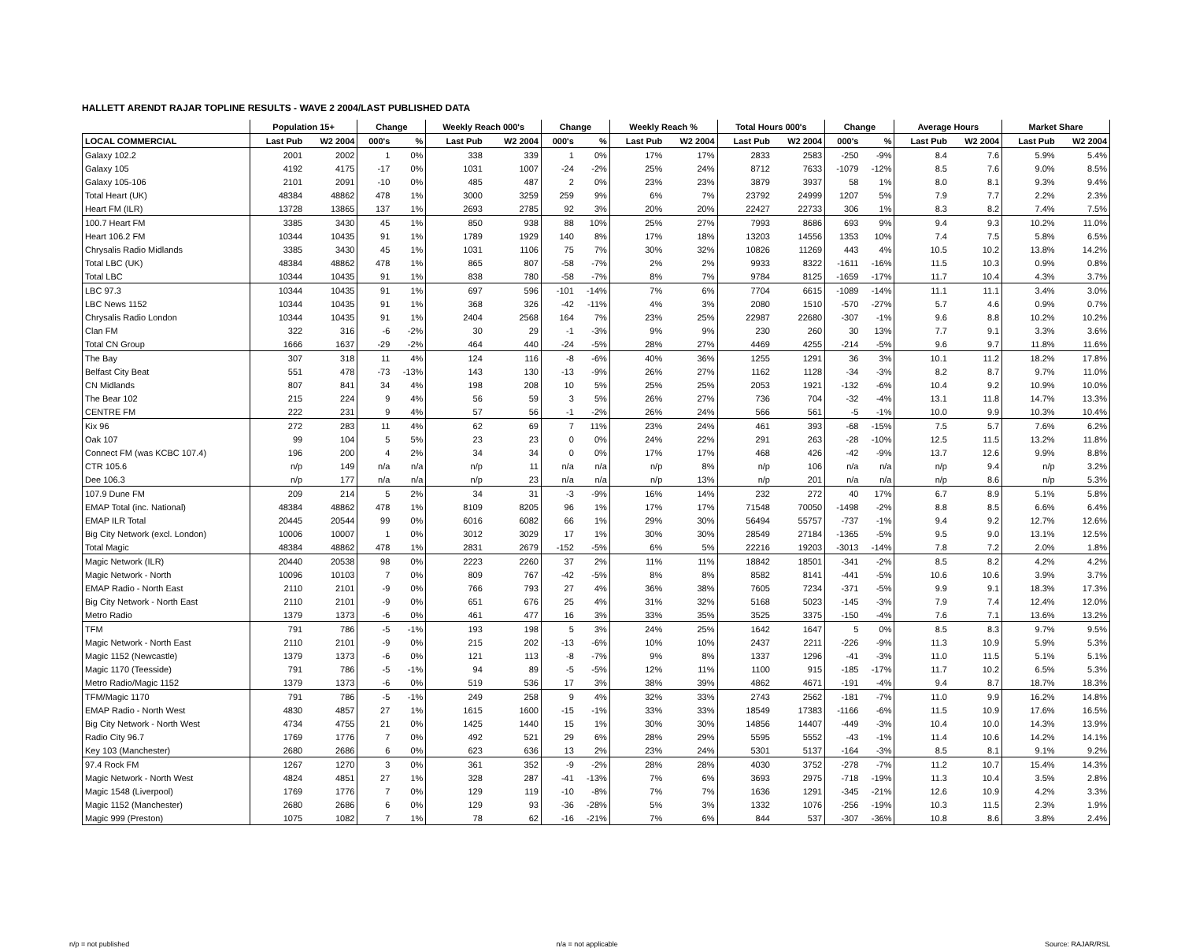HALLETT ARENDT RAJAR TOPLINE RESULTS - WAVE 2 2004/LAST PUBLISHED DATA
| | Population 15+ | | Change | | Weekly Reach 000's | | Change | | Weekly Reach % | | Total Hours 000's | | Change | | Average Hours | | Market Share | |
| --- | --- | --- | --- | --- | --- | --- | --- | --- | --- | --- | --- | --- | --- | --- | --- | --- | --- | --- |
| LOCAL COMMERCIAL | Last Pub | W2 2004 | 000's | % | Last Pub | W2 2004 | 000's | % | Last Pub | W2 2004 | Last Pub | W2 2004 | 000's | % | Last Pub | W2 2004 | Last Pub | W2 2004 |
| Galaxy 102.2 | 2001 | 2002 | 1 | 0% | 338 | 339 | 1 | 0% | 17% | 17% | 2833 | 2583 | -250 | -9% | 8.4 | 7.6 | 5.9% | 5.4% |
| Galaxy 105 | 4192 | 4175 | -17 | 0% | 1031 | 1007 | -24 | -2% | 25% | 24% | 8712 | 7633 | -1079 | -12% | 8.5 | 7.6 | 9.0% | 8.5% |
| Galaxy 105-106 | 2101 | 2091 | -10 | 0% | 485 | 487 | 2 | 0% | 23% | 23% | 3879 | 3937 | 58 | 1% | 8.0 | 8.1 | 9.3% | 9.4% |
| Total Heart (UK) | 48384 | 48862 | 478 | 1% | 3000 | 3259 | 259 | 9% | 6% | 7% | 23792 | 24999 | 1207 | 5% | 7.9 | 7.7 | 2.2% | 2.3% |
| Heart FM (ILR) | 13728 | 13865 | 137 | 1% | 2693 | 2785 | 92 | 3% | 20% | 20% | 22427 | 22733 | 306 | 1% | 8.3 | 8.2 | 7.4% | 7.5% |
| 100.7 Heart FM | 3385 | 3430 | 45 | 1% | 850 | 938 | 88 | 10% | 25% | 27% | 7993 | 8686 | 693 | 9% | 9.4 | 9.3 | 10.2% | 11.0% |
| Heart 106.2 FM | 10344 | 10435 | 91 | 1% | 1789 | 1929 | 140 | 8% | 17% | 18% | 13203 | 14556 | 1353 | 10% | 7.4 | 7.5 | 5.8% | 6.5% |
| Chrysalis Radio Midlands | 3385 | 3430 | 45 | 1% | 1031 | 1106 | 75 | 7% | 30% | 32% | 10826 | 11269 | 443 | 4% | 10.5 | 10.2 | 13.8% | 14.2% |
| Total LBC (UK) | 48384 | 48862 | 478 | 1% | 865 | 807 | -58 | -7% | 2% | 2% | 9933 | 8322 | -1611 | -16% | 11.5 | 10.3 | 0.9% | 0.8% |
| Total LBC | 10344 | 10435 | 91 | 1% | 838 | 780 | -58 | -7% | 8% | 7% | 9784 | 8125 | -1659 | -17% | 11.7 | 10.4 | 4.3% | 3.7% |
| LBC 97.3 | 10344 | 10435 | 91 | 1% | 697 | 596 | -101 | -14% | 7% | 6% | 7704 | 6615 | -1089 | -14% | 11.1 | 11.1 | 3.4% | 3.0% |
| LBC News 1152 | 10344 | 10435 | 91 | 1% | 368 | 326 | -42 | -11% | 4% | 3% | 2080 | 1510 | -570 | -27% | 5.7 | 4.6 | 0.9% | 0.7% |
| Chrysalis Radio London | 10344 | 10435 | 91 | 1% | 2404 | 2568 | 164 | 7% | 23% | 25% | 22987 | 22680 | -307 | -1% | 9.6 | 8.8 | 10.2% | 10.2% |
| Clan FM | 322 | 316 | -6 | -2% | 30 | 29 | -1 | -3% | 9% | 9% | 230 | 260 | 30 | 13% | 7.7 | 9.1 | 3.3% | 3.6% |
| Total CN Group | 1666 | 1637 | -29 | -2% | 464 | 440 | -24 | -5% | 28% | 27% | 4469 | 4255 | -214 | -5% | 9.6 | 9.7 | 11.8% | 11.6% |
| The Bay | 307 | 318 | 11 | 4% | 124 | 116 | -8 | -6% | 40% | 36% | 1255 | 1291 | 36 | 3% | 10.1 | 11.2 | 18.2% | 17.8% |
| Belfast City Beat | 551 | 478 | -73 | -13% | 143 | 130 | -13 | -9% | 26% | 27% | 1162 | 1128 | -34 | -3% | 8.2 | 8.7 | 9.7% | 11.0% |
| CN Midlands | 807 | 841 | 34 | 4% | 198 | 208 | 10 | 5% | 25% | 25% | 2053 | 1921 | -132 | -6% | 10.4 | 9.2 | 10.9% | 10.0% |
| The Bear 102 | 215 | 224 | 9 | 4% | 56 | 59 | 3 | 5% | 26% | 27% | 736 | 704 | -32 | -4% | 13.1 | 11.8 | 14.7% | 13.3% |
| CENTRE FM | 222 | 231 | 9 | 4% | 57 | 56 | -1 | -2% | 26% | 24% | 566 | 561 | -5 | -1% | 10.0 | 9.9 | 10.3% | 10.4% |
| Kix 96 | 272 | 283 | 11 | 4% | 62 | 69 | 7 | 11% | 23% | 24% | 461 | 393 | -68 | -15% | 7.5 | 5.7 | 7.6% | 6.2% |
| Oak 107 | 99 | 104 | 5 | 5% | 23 | 23 | 0 | 0% | 24% | 22% | 291 | 263 | -28 | -10% | 12.5 | 11.5 | 13.2% | 11.8% |
| Connect FM (was KCBC 107.4) | 196 | 200 | 4 | 2% | 34 | 34 | 0 | 0% | 17% | 17% | 468 | 426 | -42 | -9% | 13.7 | 12.6 | 9.9% | 8.8% |
| CTR 105.6 | n/p | 149 | n/a | n/a | n/p | 11 | n/a | n/a | n/p | 8% | n/p | 106 | n/a | n/a | n/p | 9.4 | n/p | 3.2% |
| Dee 106.3 | n/p | 177 | n/a | n/a | n/p | 23 | n/a | n/a | n/p | 13% | n/p | 201 | n/a | n/a | n/p | 8.6 | n/p | 5.3% |
| 107.9 Dune FM | 209 | 214 | 5 | 2% | 34 | 31 | -3 | -9% | 16% | 14% | 232 | 272 | 40 | 17% | 6.7 | 8.9 | 5.1% | 5.8% |
| EMAP Total (inc. National) | 48384 | 48862 | 478 | 1% | 8109 | 8205 | 96 | 1% | 17% | 17% | 71548 | 70050 | -1498 | -2% | 8.8 | 8.5 | 6.6% | 6.4% |
| EMAP ILR Total | 20445 | 20544 | 99 | 0% | 6016 | 6082 | 66 | 1% | 29% | 30% | 56494 | 55757 | -737 | -1% | 9.4 | 9.2 | 12.7% | 12.6% |
| Big City Network (excl. London) | 10006 | 10007 | 1 | 0% | 3012 | 3029 | 17 | 1% | 30% | 30% | 28549 | 27184 | -1365 | -5% | 9.5 | 9.0 | 13.1% | 12.5% |
| Total Magic | 48384 | 48862 | 478 | 1% | 2831 | 2679 | -152 | -5% | 6% | 5% | 22216 | 19203 | -3013 | -14% | 7.8 | 7.2 | 2.0% | 1.8% |
| Magic Network (ILR) | 20440 | 20538 | 98 | 0% | 2223 | 2260 | 37 | 2% | 11% | 11% | 18842 | 18501 | -341 | -2% | 8.5 | 8.2 | 4.2% | 4.2% |
| Magic Network - North | 10096 | 10103 | 7 | 0% | 809 | 767 | -42 | -5% | 8% | 8% | 8582 | 8141 | -441 | -5% | 10.6 | 10.6 | 3.9% | 3.7% |
| EMAP Radio - North East | 2110 | 2101 | -9 | 0% | 766 | 793 | 27 | 4% | 36% | 38% | 7605 | 7234 | -371 | -5% | 9.9 | 9.1 | 18.3% | 17.3% |
| Big City Network - North East | 2110 | 2101 | -9 | 0% | 651 | 676 | 25 | 4% | 31% | 32% | 5168 | 5023 | -145 | -3% | 7.9 | 7.4 | 12.4% | 12.0% |
| Metro Radio | 1379 | 1373 | -6 | 0% | 461 | 477 | 16 | 3% | 33% | 35% | 3525 | 3375 | -150 | -4% | 7.6 | 7.1 | 13.6% | 13.2% |
| TFM | 791 | 786 | -5 | -1% | 193 | 198 | 5 | 3% | 24% | 25% | 1642 | 1647 | 5 | 0% | 8.5 | 8.3 | 9.7% | 9.5% |
| Magic Network - North East | 2110 | 2101 | -9 | 0% | 215 | 202 | -13 | -6% | 10% | 10% | 2437 | 2211 | -226 | -9% | 11.3 | 10.9 | 5.9% | 5.3% |
| Magic 1152 (Newcastle) | 1379 | 1373 | -6 | 0% | 121 | 113 | -8 | -7% | 9% | 8% | 1337 | 1296 | -41 | -3% | 11.0 | 11.5 | 5.1% | 5.1% |
| Magic 1170 (Teesside) | 791 | 786 | -5 | -1% | 94 | 89 | -5 | -5% | 12% | 11% | 1100 | 915 | -185 | -17% | 11.7 | 10.2 | 6.5% | 5.3% |
| Metro Radio/Magic 1152 | 1379 | 1373 | -6 | 0% | 519 | 536 | 17 | 3% | 38% | 39% | 4862 | 4671 | -191 | -4% | 9.4 | 8.7 | 18.7% | 18.3% |
| TFM/Magic 1170 | 791 | 786 | -5 | -1% | 249 | 258 | 9 | 4% | 32% | 33% | 2743 | 2562 | -181 | -7% | 11.0 | 9.9 | 16.2% | 14.8% |
| EMAP Radio - North West | 4830 | 4857 | 27 | 1% | 1615 | 1600 | -15 | -1% | 33% | 33% | 18549 | 17383 | -1166 | -6% | 11.5 | 10.9 | 17.6% | 16.5% |
| Big City Network - North West | 4734 | 4755 | 21 | 0% | 1425 | 1440 | 15 | 1% | 30% | 30% | 14856 | 14407 | -449 | -3% | 10.4 | 10.0 | 14.3% | 13.9% |
| Radio City 96.7 | 1769 | 1776 | 7 | 0% | 492 | 521 | 29 | 6% | 28% | 29% | 5595 | 5552 | -43 | -1% | 11.4 | 10.6 | 14.2% | 14.1% |
| Key 103 (Manchester) | 2680 | 2686 | 6 | 0% | 623 | 636 | 13 | 2% | 23% | 24% | 5301 | 5137 | -164 | -3% | 8.5 | 8.1 | 9.1% | 9.2% |
| 97.4 Rock FM | 1267 | 1270 | 3 | 0% | 361 | 352 | -9 | -2% | 28% | 28% | 4030 | 3752 | -278 | -7% | 11.2 | 10.7 | 15.4% | 14.3% |
| Magic Network - North West | 4824 | 4851 | 27 | 1% | 328 | 287 | -41 | -13% | 7% | 6% | 3693 | 2975 | -718 | -19% | 11.3 | 10.4 | 3.5% | 2.8% |
| Magic 1548 (Liverpool) | 1769 | 1776 | 7 | 0% | 129 | 119 | -10 | -8% | 7% | 7% | 1636 | 1291 | -345 | -21% | 12.6 | 10.9 | 4.2% | 3.3% |
| Magic 1152 (Manchester) | 2680 | 2686 | 6 | 0% | 129 | 93 | -36 | -28% | 5% | 3% | 1332 | 1076 | -256 | -19% | 10.3 | 11.5 | 2.3% | 1.9% |
| Magic 999 (Preston) | 1075 | 1082 | 7 | 1% | 78 | 62 | -16 | -21% | 7% | 6% | 844 | 537 | -307 | -36% | 10.8 | 8.6 | 3.8% | 2.4% |
n/p = not published n/a = not applicable Source: RAJAR/RSL